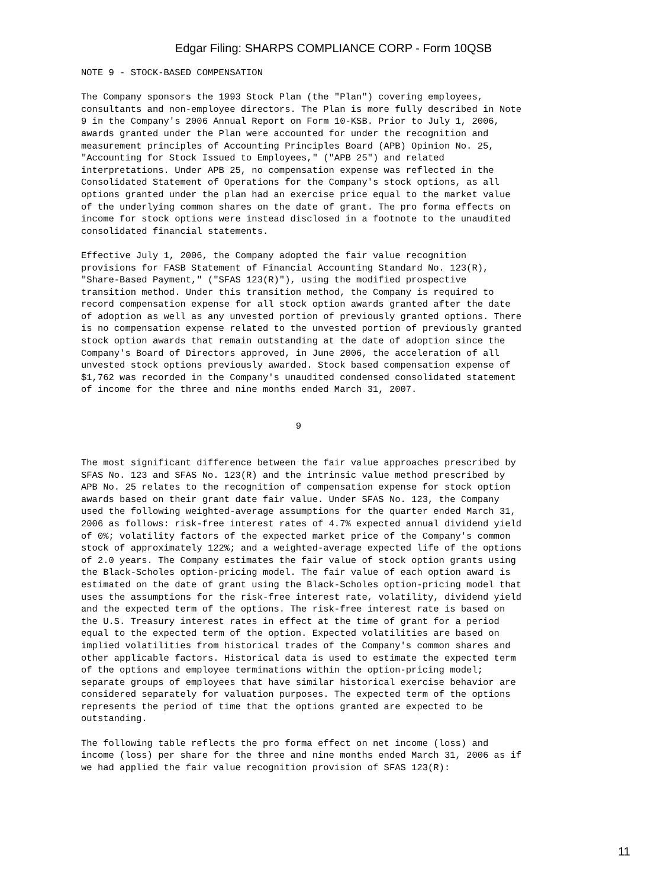Edgar Filing: SHARPS COMPLIANCE CORP - Form 10QSB
NOTE 9 - STOCK-BASED COMPENSATION

The Company sponsors the 1993 Stock Plan (the "Plan") covering employees,
consultants and non-employee directors. The Plan is more fully described in Note
9 in the Company's 2006 Annual Report on Form 10-KSB. Prior to July 1, 2006,
awards granted under the Plan were accounted for under the recognition and
measurement principles of Accounting Principles Board (APB) Opinion No. 25,
"Accounting for Stock Issued to Employees," ("APB 25") and related
interpretations. Under APB 25, no compensation expense was reflected in the
Consolidated Statement of Operations for the Company's stock options, as all
options granted under the plan had an exercise price equal to the market value
of the underlying common shares on the date of grant. The pro forma effects on
income for stock options were instead disclosed in a footnote to the unaudited
consolidated financial statements.

Effective July 1, 2006, the Company adopted the fair value recognition
provisions for FASB Statement of Financial Accounting Standard No. 123(R),
"Share-Based Payment," ("SFAS 123(R)"), using the modified prospective
transition method. Under this transition method, the Company is required to
record compensation expense for all stock option awards granted after the date
of adoption as well as any unvested portion of previously granted options. There
is no compensation expense related to the unvested portion of previously granted
stock option awards that remain outstanding at the date of adoption since the
Company's Board of Directors approved, in June 2006, the acceleration of all
unvested stock options previously awarded. Stock based compensation expense of
$1,762 was recorded in the Company's unaudited condensed consolidated statement
of income for the three and nine months ended March 31, 2007.


                                       9


The most significant difference between the fair value approaches prescribed by
SFAS No. 123 and SFAS No. 123(R) and the intrinsic value method prescribed by
APB No. 25 relates to the recognition of compensation expense for stock option
awards based on their grant date fair value. Under SFAS No. 123, the Company
used the following weighted-average assumptions for the quarter ended March 31,
2006 as follows: risk-free interest rates of 4.7% expected annual dividend yield
of 0%; volatility factors of the expected market price of the Company's common
stock of approximately 122%; and a weighted-average expected life of the options
of 2.0 years. The Company estimates the fair value of stock option grants using
the Black-Scholes option-pricing model. The fair value of each option award is
estimated on the date of grant using the Black-Scholes option-pricing model that
uses the assumptions for the risk-free interest rate, volatility, dividend yield
and the expected term of the options. The risk-free interest rate is based on
the U.S. Treasury interest rates in effect at the time of grant for a period
equal to the expected term of the option. Expected volatilities are based on
implied volatilities from historical trades of the Company's common shares and
other applicable factors. Historical data is used to estimate the expected term
of the options and employee terminations within the option-pricing model;
separate groups of employees that have similar historical exercise behavior are
considered separately for valuation purposes. The expected term of the options
represents the period of time that the options granted are expected to be
outstanding.

The following table reflects the pro forma effect on net income (loss) and
income (loss) per share for the three and nine months ended March 31, 2006 as if
we had applied the fair value recognition provision of SFAS 123(R):
11